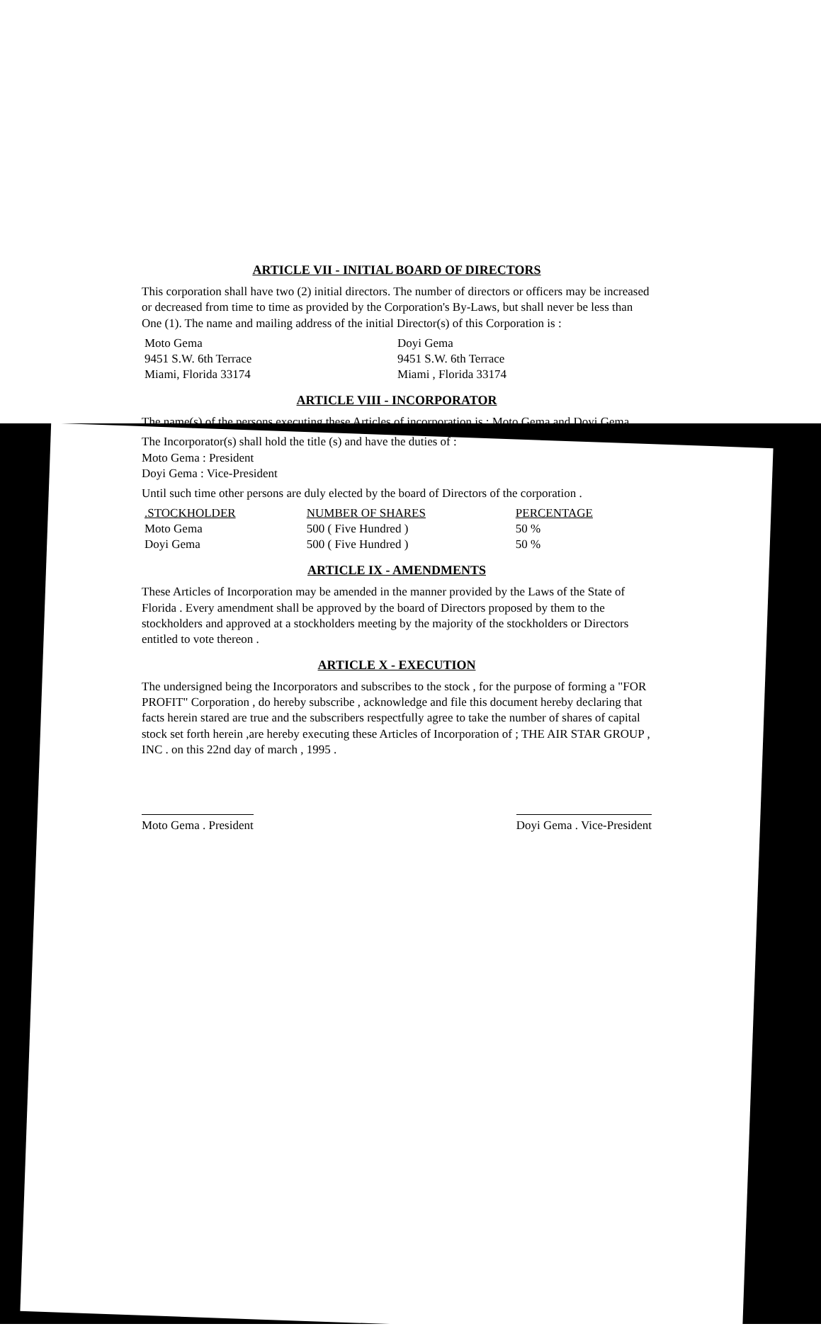ARTICLE VII - INITIAL BOARD OF DIRECTORS
This corporation shall have two (2) initial directors. The number of directors or officers may be increased or decreased from time to time as provided by the Corporation's By-Laws, but shall never be less than One (1). The name and mailing address of the initial Director(s) of this Corporation is :
| Moto Gema 9451 S.W. 6th Terrace Miami, Florida 33174 | Doyi Gema 9451 S.W. 6th Terrace Miami , Florida 33174 |
ARTICLE VIII - INCORPORATOR
The name(s) of the persons executing these Articles of incorporation is ; Moto Gema and Doyi Gema .
The Incorporator(s) shall hold the title (s) and have the duties of :
Moto Gema : President
Doyi Gema : Vice-President
Until such time other persons are duly elected by the board of Directors of the corporation .
| .STOCKHOLDER | NUMBER OF SHARES | PERCENTAGE |
| --- | --- | --- |
| Moto Gema | 500 ( Five Hundred ) | 50 % |
| Doyi Gema | 500 ( Five Hundred ) | 50 % |
ARTICLE IX - AMENDMENTS
These Articles of Incorporation may be amended in the manner provided by the Laws of the State of Florida . Every amendment shall be approved by the board of Directors proposed by them to the stockholders and approved at a stockholders meeting by the majority of the stockholders or Directors entitled to vote thereon .
ARTICLE X - EXECUTION
The undersigned being the Incorporators and subscribes to the stock , for the purpose of forming a "FOR PROFIT" Corporation , do hereby subscribe , acknowledge and file this document hereby declaring that facts herein stared are true and the subscribers respectfully agree to take the number of shares of capital stock set forth herein ,are hereby executing these Articles of Incorporation of ; THE AIR STAR GROUP , INC . on this 22nd day of march , 1995 .
Moto Gema . President Doyi Gema . Vice-President